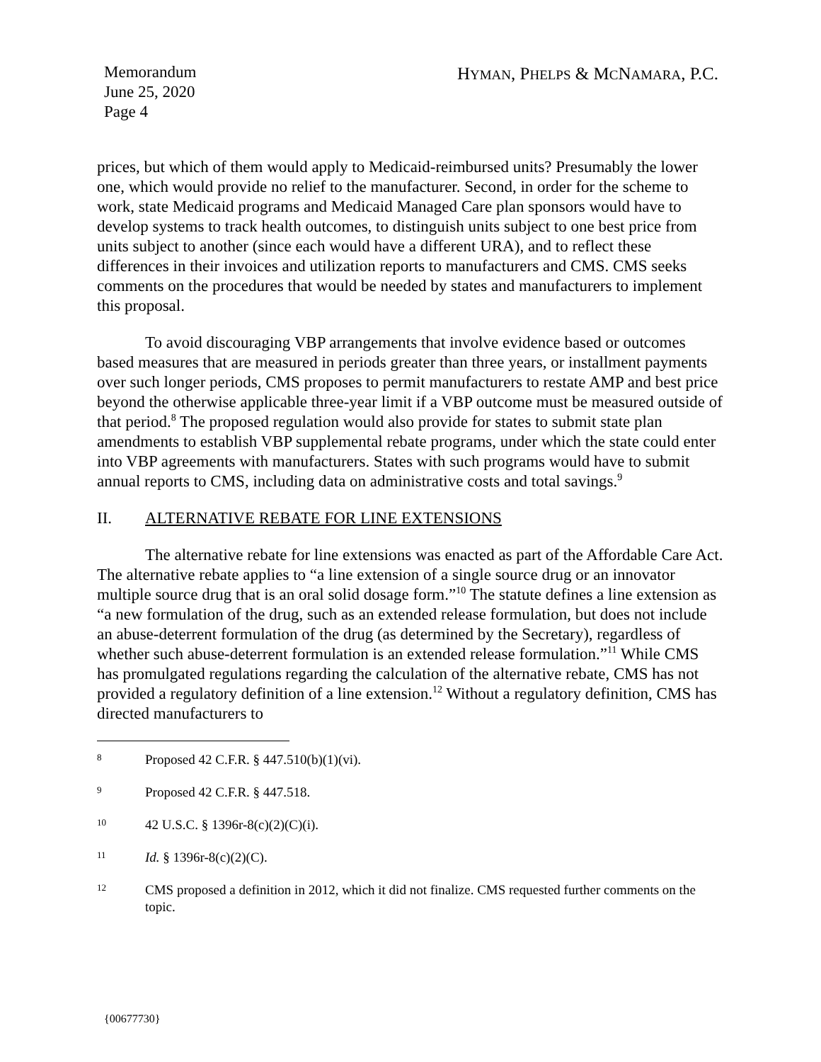Memorandum
June 25, 2020
Page 4
HYMAN, PHELPS & MCNAMARA, P.C.
prices, but which of them would apply to Medicaid-reimbursed units? Presumably the lower one, which would provide no relief to the manufacturer. Second, in order for the scheme to work, state Medicaid programs and Medicaid Managed Care plan sponsors would have to develop systems to track health outcomes, to distinguish units subject to one best price from units subject to another (since each would have a different URA), and to reflect these differences in their invoices and utilization reports to manufacturers and CMS. CMS seeks comments on the procedures that would be needed by states and manufacturers to implement this proposal.
To avoid discouraging VBP arrangements that involve evidence based or outcomes based measures that are measured in periods greater than three years, or installment payments over such longer periods, CMS proposes to permit manufacturers to restate AMP and best price beyond the otherwise applicable three-year limit if a VBP outcome must be measured outside of that period.<sup>8</sup> The proposed regulation would also provide for states to submit state plan amendments to establish VBP supplemental rebate programs, under which the state could enter into VBP agreements with manufacturers. States with such programs would have to submit annual reports to CMS, including data on administrative costs and total savings.<sup>9</sup>
II. ALTERNATIVE REBATE FOR LINE EXTENSIONS
The alternative rebate for line extensions was enacted as part of the Affordable Care Act. The alternative rebate applies to “a line extension of a single source drug or an innovator multiple source drug that is an oral solid dosage form.”<sup>10</sup> The statute defines a line extension as “a new formulation of the drug, such as an extended release formulation, but does not include an abuse-deterrent formulation of the drug (as determined by the Secretary), regardless of whether such abuse-deterrent formulation is an extended release formulation.”<sup>11</sup> While CMS has promulgated regulations regarding the calculation of the alternative rebate, CMS has not provided a regulatory definition of a line extension.<sup>12</sup> Without a regulatory definition, CMS has directed manufacturers to
8
Proposed 42 C.F.R. § 447.510(b)(1)(vi).
9
Proposed 42 C.F.R. § 447.518.
10
42 U.S.C. § 1396r-8(c)(2)(C)(i).
11
Id. § 1396r-8(c)(2)(C).
12
CMS proposed a definition in 2012, which it did not finalize. CMS requested further comments on the topic.
{00677730}